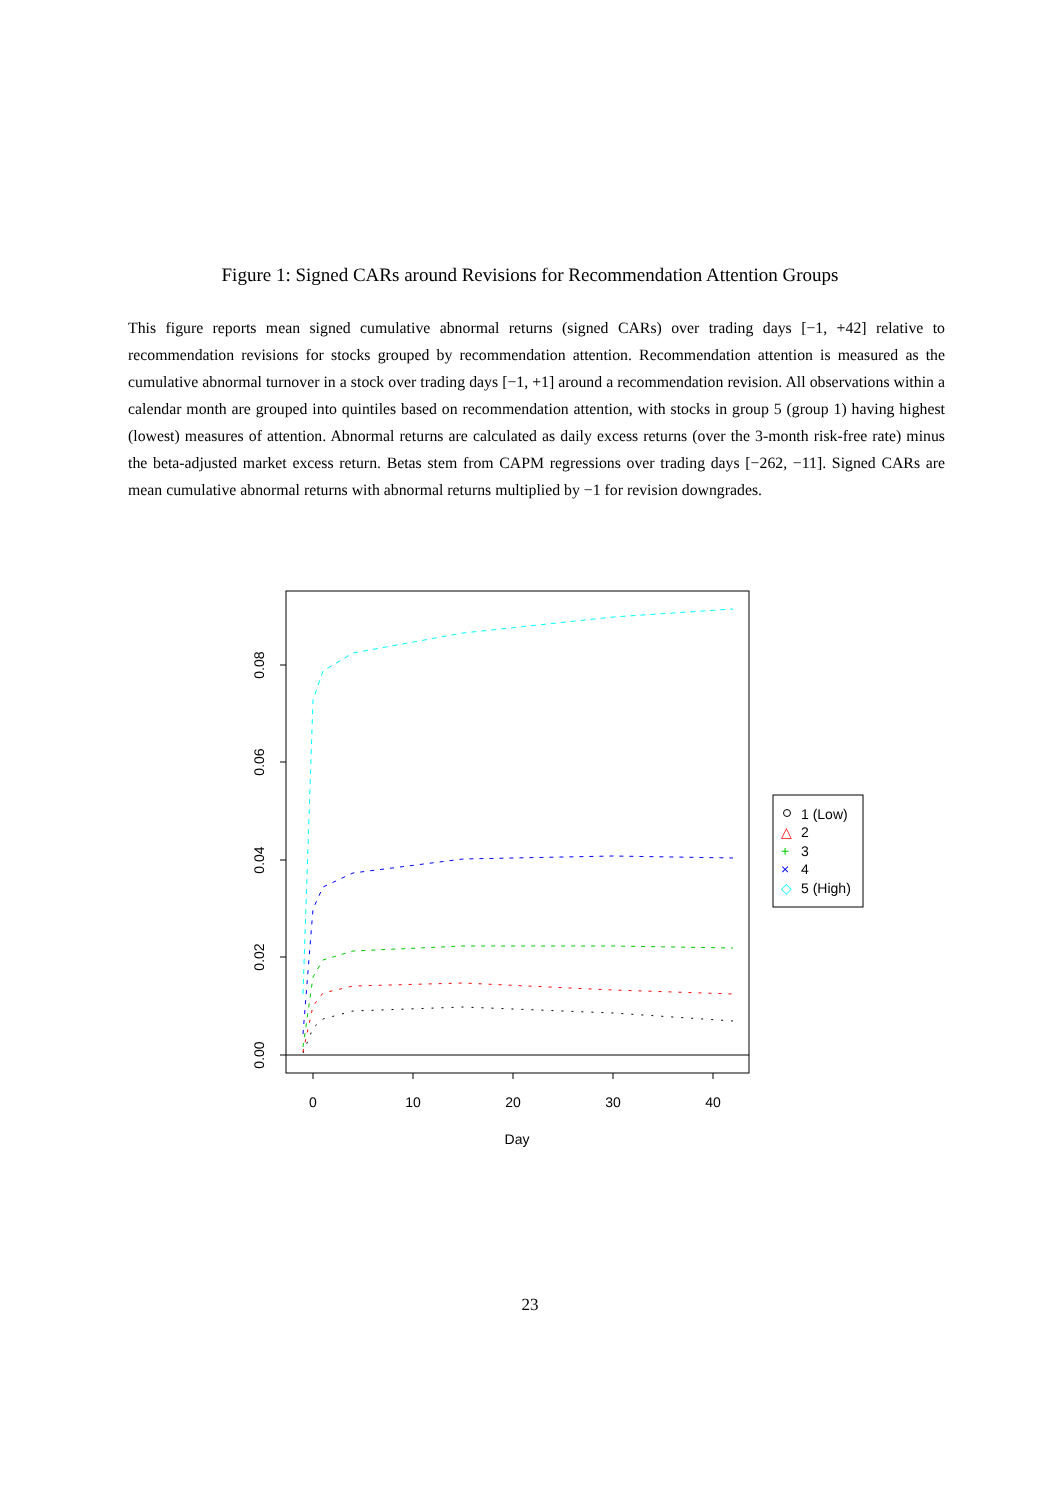Figure 1: Signed CARs around Revisions for Recommendation Attention Groups
This figure reports mean signed cumulative abnormal returns (signed CARs) over trading days [−1, +42] relative to recommendation revisions for stocks grouped by recommendation attention. Recommendation attention is measured as the cumulative abnormal turnover in a stock over trading days [−1, +1] around a recommendation revision. All observations within a calendar month are grouped into quintiles based on recommendation attention, with stocks in group 5 (group 1) having highest (lowest) measures of attention. Abnormal returns are calculated as daily excess returns (over the 3-month risk-free rate) minus the beta-adjusted market excess return. Betas stem from CAPM regressions over trading days [−262, −11]. Signed CARs are mean cumulative abnormal returns with abnormal returns multiplied by −1 for revision downgrades.
0.00
0.02
0.04
0.06
0.08
0
10
20
30
40
Day
1 (Low)
2
3
4
5 (High)
△
+
×
◇
23